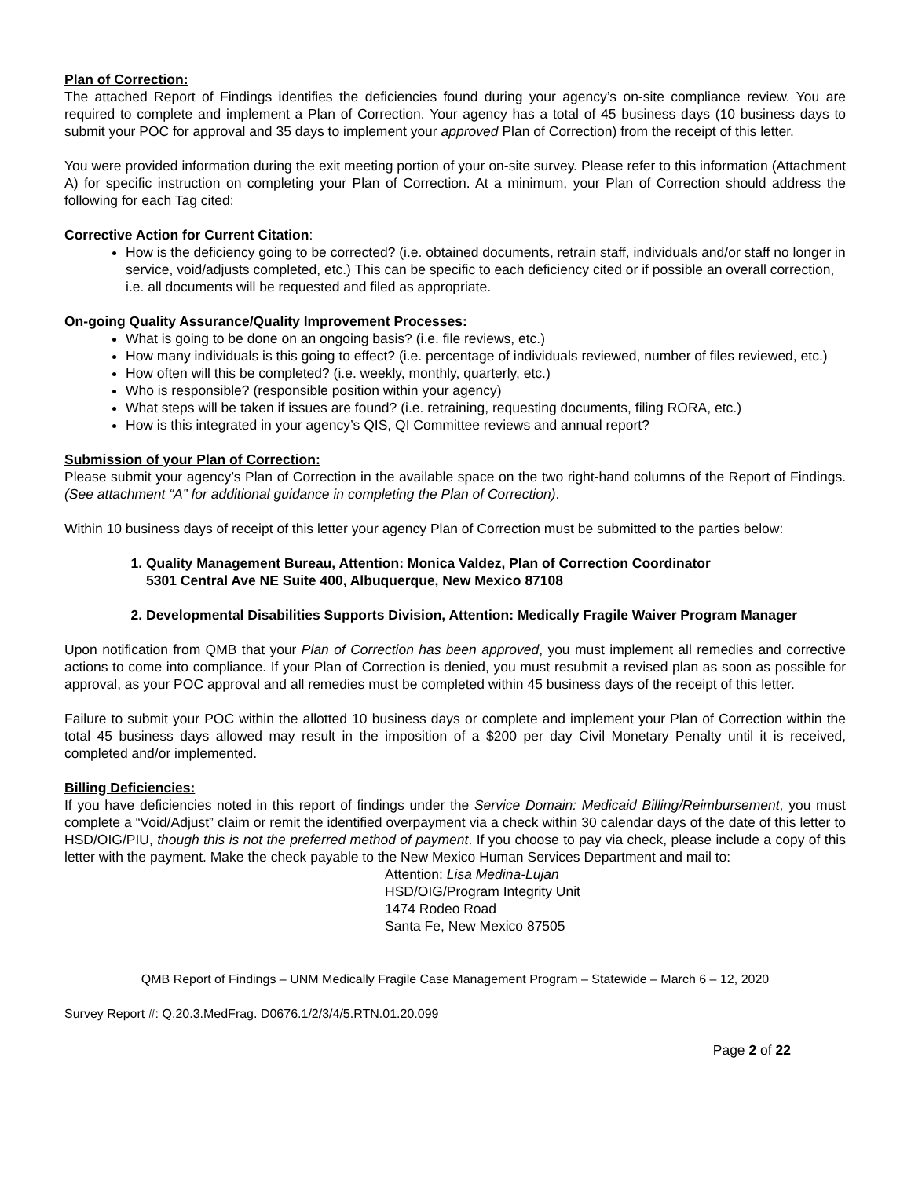Plan of Correction:
The attached Report of Findings identifies the deficiencies found during your agency’s on-site compliance review. You are required to complete and implement a Plan of Correction. Your agency has a total of 45 business days (10 business days to submit your POC for approval and 35 days to implement your approved Plan of Correction) from the receipt of this letter.
You were provided information during the exit meeting portion of your on-site survey. Please refer to this information (Attachment A) for specific instruction on completing your Plan of Correction. At a minimum, your Plan of Correction should address the following for each Tag cited:
Corrective Action for Current Citation:
How is the deficiency going to be corrected? (i.e. obtained documents, retrain staff, individuals and/or staff no longer in service, void/adjusts completed, etc.) This can be specific to each deficiency cited or if possible an overall correction, i.e. all documents will be requested and filed as appropriate.
On-going Quality Assurance/Quality Improvement Processes:
What is going to be done on an ongoing basis? (i.e. file reviews, etc.)
How many individuals is this going to effect? (i.e. percentage of individuals reviewed, number of files reviewed, etc.)
How often will this be completed? (i.e. weekly, monthly, quarterly, etc.)
Who is responsible? (responsible position within your agency)
What steps will be taken if issues are found? (i.e. retraining, requesting documents, filing RORA, etc.)
How is this integrated in your agency’s QIS, QI Committee reviews and annual report?
Submission of your Plan of Correction:
Please submit your agency’s Plan of Correction in the available space on the two right-hand columns of the Report of Findings. (See attachment “A” for additional guidance in completing the Plan of Correction).
Within 10 business days of receipt of this letter your agency Plan of Correction must be submitted to the parties below:
1. Quality Management Bureau, Attention: Monica Valdez, Plan of Correction Coordinator
5301 Central Ave NE Suite 400, Albuquerque, New Mexico 87108
2. Developmental Disabilities Supports Division, Attention: Medically Fragile Waiver Program Manager
Upon notification from QMB that your Plan of Correction has been approved, you must implement all remedies and corrective actions to come into compliance. If your Plan of Correction is denied, you must resubmit a revised plan as soon as possible for approval, as your POC approval and all remedies must be completed within 45 business days of the receipt of this letter.
Failure to submit your POC within the allotted 10 business days or complete and implement your Plan of Correction within the total 45 business days allowed may result in the imposition of a $200 per day Civil Monetary Penalty until it is received, completed and/or implemented.
Billing Deficiencies:
If you have deficiencies noted in this report of findings under the Service Domain: Medicaid Billing/Reimbursement, you must complete a “Void/Adjust” claim or remit the identified overpayment via a check within 30 calendar days of the date of this letter to HSD/OIG/PIU, though this is not the preferred method of payment. If you choose to pay via check, please include a copy of this letter with the payment. Make the check payable to the New Mexico Human Services Department and mail to:
Attention: Lisa Medina-Lujan
HSD/OIG/Program Integrity Unit
1474 Rodeo Road
Santa Fe, New Mexico 87505
QMB Report of Findings – UNM Medically Fragile Case Management Program – Statewide – March 6 – 12, 2020
Survey Report #: Q.20.3.MedFrag. D0676.1/2/3/4/5.RTN.01.20.099
Page 2 of 22